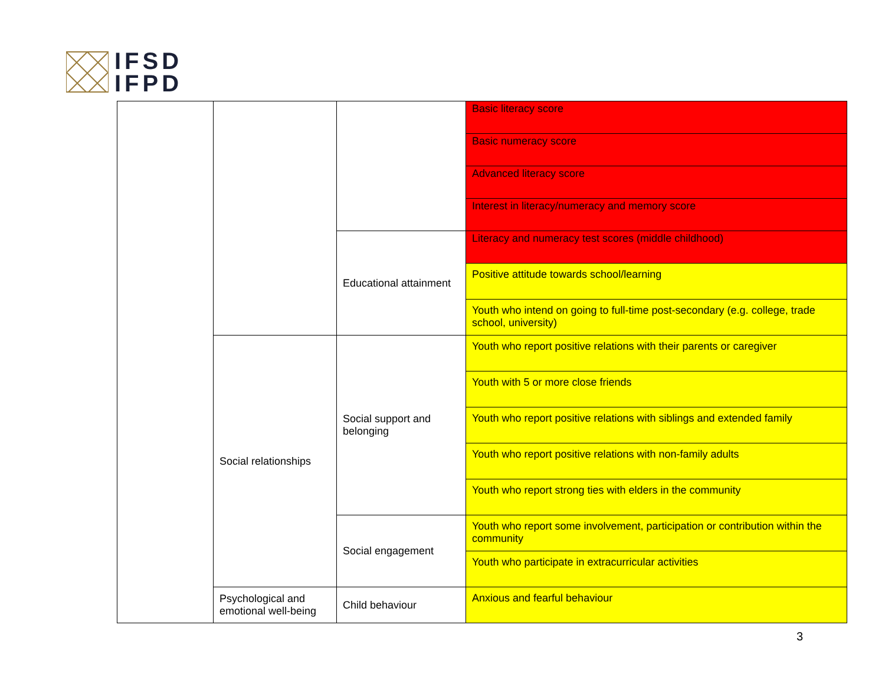IFSD
IFPD
| | | | Basic literacy score |
| | | | Basic numeracy score |
| | | | Advanced literacy score |
| | | | Interest in literacy/numeracy and memory score |
| | | Educational attainment | Literacy and numeracy test scores (middle childhood) |
| | | | Positive attitude towards school/learning |
| | | | Youth who intend on going to full-time post-secondary (e.g. college, trade school, university) |
| | Social relationships | Social support and belonging | Youth who report positive relations with their parents or caregiver |
| | | | Youth with 5 or more close friends |
| | | | Youth who report positive relations with siblings and extended family |
| | | | Youth who report positive relations with non-family adults |
| | | | Youth who report strong ties with elders in the community |
| | | Social engagement | Youth who report some involvement, participation or contribution within the community |
| | | | Youth who participate in extracurricular activities |
| | Psychological and emotional well-being | Child behaviour | Anxious and fearful behaviour |
3